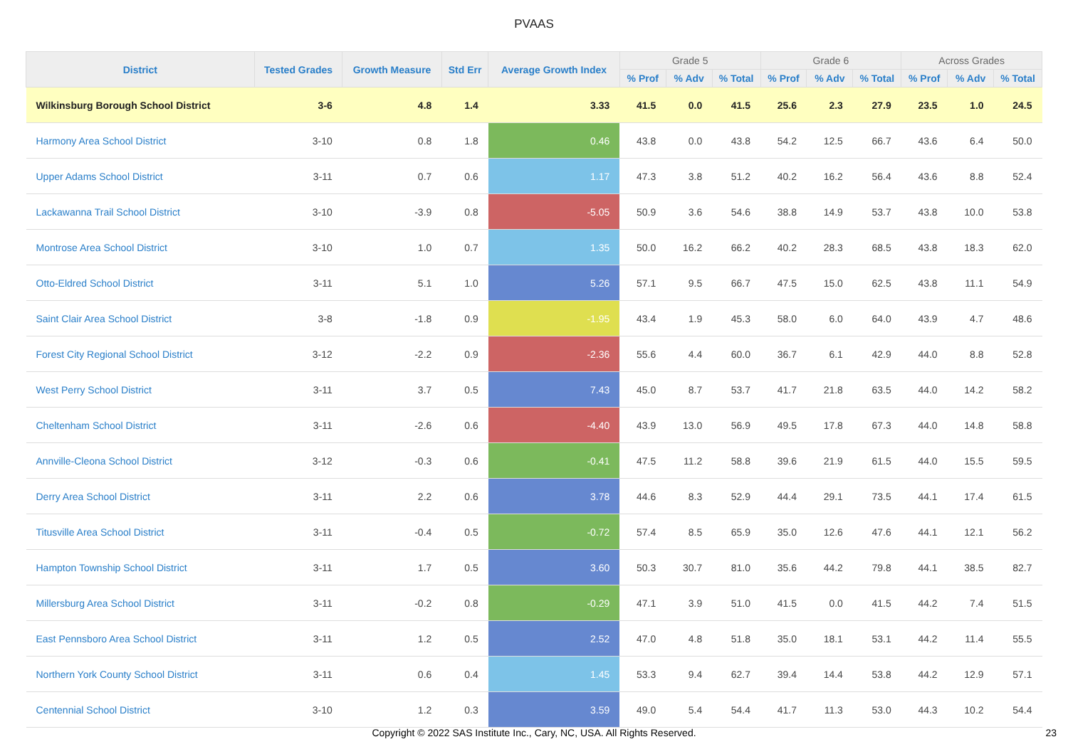PVAAS
| District | Tested Grades | Growth Measure | Std Err | Average Growth Index | Grade 5 | | | Grade 6 | | | Across Grades | | |
| --- | --- | --- | --- | --- | --- | --- | --- | --- | --- | --- | --- | --- | --- |
| | | | | | % Prof | % Adv | % Total | % Prof | % Adv | % Total | % Prof | % Adv | % Total |
| Wilkinsburg Borough School District | 3-6 | 4.8 | 1.4 | 3.33 | 41.5 | 0.0 | 41.5 | 25.6 | 2.3 | 27.9 | 23.5 | 1.0 | 24.5 |
| Harmony Area School District | 3-10 | 0.8 | 1.8 | 0.46 | 43.8 | 0.0 | 43.8 | 54.2 | 12.5 | 66.7 | 43.6 | 6.4 | 50.0 |
| Upper Adams School District | 3-11 | 0.7 | 0.6 | 1.17 | 47.3 | 3.8 | 51.2 | 40.2 | 16.2 | 56.4 | 43.6 | 8.8 | 52.4 |
| Lackawanna Trail School District | 3-10 | -3.9 | 0.8 | -5.05 | 50.9 | 3.6 | 54.6 | 38.8 | 14.9 | 53.7 | 43.8 | 10.0 | 53.8 |
| Montrose Area School District | 3-10 | 1.0 | 0.7 | 1.35 | 50.0 | 16.2 | 66.2 | 40.2 | 28.3 | 68.5 | 43.8 | 18.3 | 62.0 |
| Otto-Eldred School District | 3-11 | 5.1 | 1.0 | 5.26 | 57.1 | 9.5 | 66.7 | 47.5 | 15.0 | 62.5 | 43.8 | 11.1 | 54.9 |
| Saint Clair Area School District | 3-8 | -1.8 | 0.9 | -1.95 | 43.4 | 1.9 | 45.3 | 58.0 | 6.0 | 64.0 | 43.9 | 4.7 | 48.6 |
| Forest City Regional School District | 3-12 | -2.2 | 0.9 | -2.36 | 55.6 | 4.4 | 60.0 | 36.7 | 6.1 | 42.9 | 44.0 | 8.8 | 52.8 |
| West Perry School District | 3-11 | 3.7 | 0.5 | 7.43 | 45.0 | 8.7 | 53.7 | 41.7 | 21.8 | 63.5 | 44.0 | 14.2 | 58.2 |
| Cheltenham School District | 3-11 | -2.6 | 0.6 | -4.40 | 43.9 | 13.0 | 56.9 | 49.5 | 17.8 | 67.3 | 44.0 | 14.8 | 58.8 |
| Annville-Cleona School District | 3-12 | -0.3 | 0.6 | -0.41 | 47.5 | 11.2 | 58.8 | 39.6 | 21.9 | 61.5 | 44.0 | 15.5 | 59.5 |
| Derry Area School District | 3-11 | 2.2 | 0.6 | 3.78 | 44.6 | 8.3 | 52.9 | 44.4 | 29.1 | 73.5 | 44.1 | 17.4 | 61.5 |
| Titusville Area School District | 3-11 | -0.4 | 0.5 | -0.72 | 57.4 | 8.5 | 65.9 | 35.0 | 12.6 | 47.6 | 44.1 | 12.1 | 56.2 |
| Hampton Township School District | 3-11 | 1.7 | 0.5 | 3.60 | 50.3 | 30.7 | 81.0 | 35.6 | 44.2 | 79.8 | 44.1 | 38.5 | 82.7 |
| Millersburg Area School District | 3-11 | -0.2 | 0.8 | -0.29 | 47.1 | 3.9 | 51.0 | 41.5 | 0.0 | 41.5 | 44.2 | 7.4 | 51.5 |
| East Pennsboro Area School District | 3-11 | 1.2 | 0.5 | 2.52 | 47.0 | 4.8 | 51.8 | 35.0 | 18.1 | 53.1 | 44.2 | 11.4 | 55.5 |
| Northern York County School District | 3-11 | 0.6 | 0.4 | 1.45 | 53.3 | 9.4 | 62.7 | 39.4 | 14.4 | 53.8 | 44.2 | 12.9 | 57.1 |
| Centennial School District | 3-10 | 1.2 | 0.3 | 3.59 | 49.0 | 5.4 | 54.4 | 41.7 | 11.3 | 53.0 | 44.3 | 10.2 | 54.4 |
Copyright © 2022 SAS Institute Inc., Cary, NC, USA. All Rights Reserved.
23